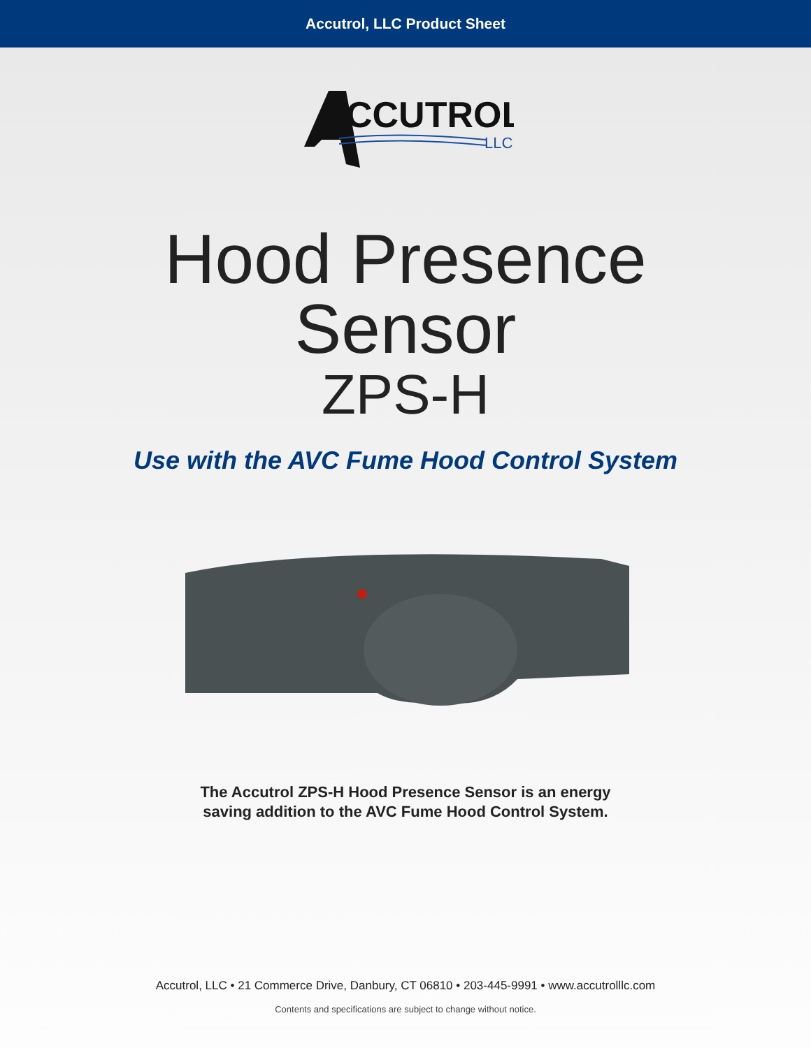Accutrol, LLC Product Sheet
CCUTROL
LLC
Hood Presence
Sensor
ZPS-H
Use with the AVC Fume Hood Control System
The Accutrol ZPS-H Hood Presence Sensor is an energy
saving addition to the AVC Fume Hood Control System.
Accutrol, LLC • 21 Commerce Drive, Danbury, CT 06810 • 203-445-9991 • www.accutrolllc.com
Contents and specifications are subject to change without notice.